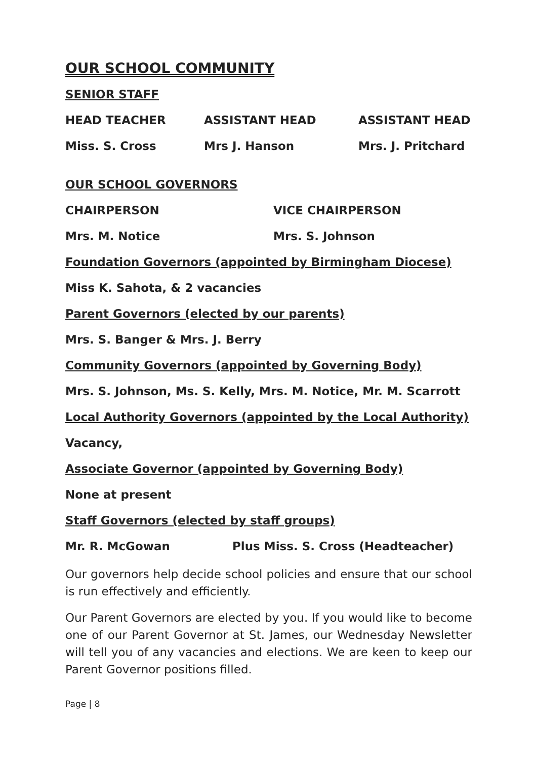OUR SCHOOL COMMUNITY
SENIOR STAFF
HEAD TEACHER ASSISTANT HEAD ASSISTANT HEAD
Miss. S. Cross Mrs J. Hanson Mrs. J. Pritchard
OUR SCHOOL GOVERNORS
CHAIRPERSON VICE CHAIRPERSON
Mrs. M. Notice Mrs. S. Johnson
Foundation Governors (appointed by Birmingham Diocese)
Miss K. Sahota, & 2 vacancies
Parent Governors (elected by our parents)
Mrs. S. Banger & Mrs. J. Berry
Community Governors (appointed by Governing Body)
Mrs. S. Johnson, Ms. S. Kelly, Mrs. M. Notice, Mr. M. Scarrott
Local Authority Governors (appointed by the Local Authority)
Vacancy,
Associate Governor (appointed by Governing Body)
None at present
Staff Governors (elected by staff groups)
Mr. R. McGowan Plus Miss. S. Cross (Headteacher)
Our governors help decide school policies and ensure that our school is run effectively and efficiently.
Our Parent Governors are elected by you. If you would like to become one of our Parent Governor at St. James, our Wednesday Newsletter will tell you of any vacancies and elections. We are keen to keep our Parent Governor positions filled.
Page | 8